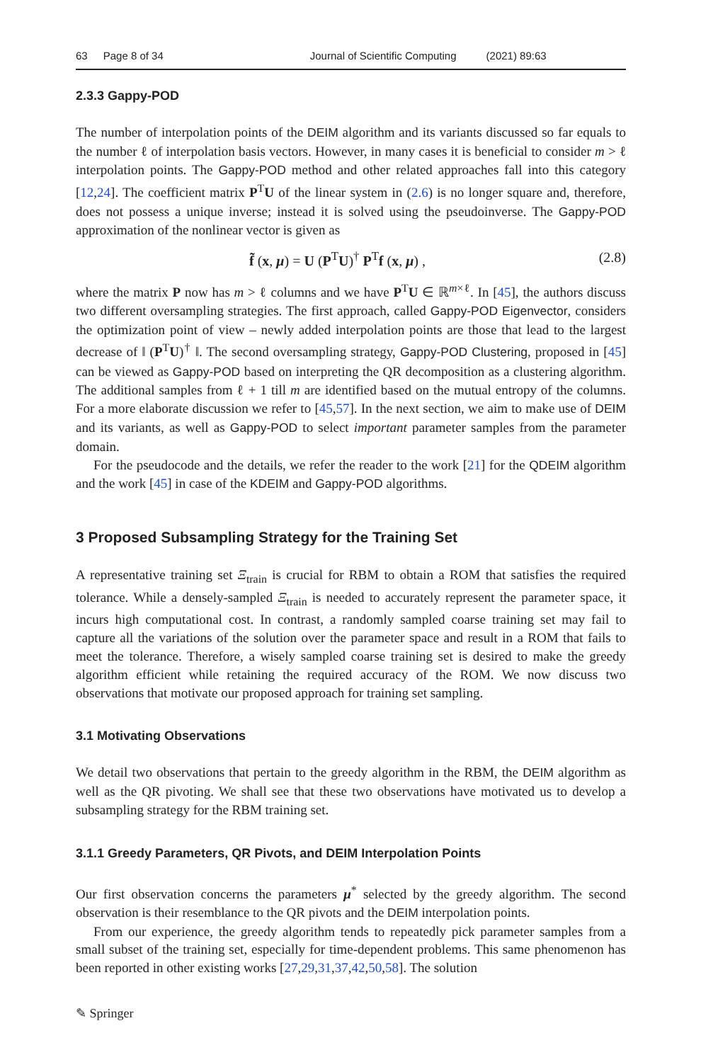63 Page 8 of 34 Journal of Scientific Computing (2021) 89:63
2.3.3 Gappy-POD
The number of interpolation points of the DEIM algorithm and its variants discussed so far equals to the number ℓ of interpolation basis vectors. However, in many cases it is beneficial to consider m > ℓ interpolation points. The Gappy-POD method and other related approaches fall into this category [12,24]. The coefficient matrix P<sup>T</sup>U of the linear system in (2.6) is no longer square and, therefore, does not possess a unique inverse; instead it is solved using the pseudoinverse. The Gappy-POD approximation of the nonlinear vector is given as
f̃ (x, μ) = U (P<sup>T</sup>U)<sup>†</sup> P<sup>T</sup>f (x, μ) , (2.8)
where the matrix P now has m > ℓ columns and we have P<sup>T</sup>U ∈ ℝ<sup>m×ℓ</sup>. In [45], the authors discuss two different oversampling strategies. The first approach, called Gappy-POD Eigenvector, considers the optimization point of view – newly added interpolation points are those that lead to the largest decrease of ‖ (P<sup>T</sup>U)<sup>†</sup> ‖. The second oversampling strategy, Gappy-POD Clustering, proposed in [45] can be viewed as Gappy-POD based on interpreting the QR decomposition as a clustering algorithm. The additional samples from ℓ + 1 till m are identified based on the mutual entropy of the columns. For a more elaborate discussion we refer to [45,57]. In the next section, we aim to make use of DEIM and its variants, as well as Gappy-POD to select important parameter samples from the parameter domain.
For the pseudocode and the details, we refer the reader to the work [21] for the QDEIM algorithm and the work [45] in case of the KDEIM and Gappy-POD algorithms.
3 Proposed Subsampling Strategy for the Training Set
A representative training set Ξ<sub>train</sub> is crucial for RBM to obtain a ROM that satisfies the required tolerance. While a densely-sampled Ξ<sub>train</sub> is needed to accurately represent the parameter space, it incurs high computational cost. In contrast, a randomly sampled coarse training set may fail to capture all the variations of the solution over the parameter space and result in a ROM that fails to meet the tolerance. Therefore, a wisely sampled coarse training set is desired to make the greedy algorithm efficient while retaining the required accuracy of the ROM. We now discuss two observations that motivate our proposed approach for training set sampling.
3.1 Motivating Observations
We detail two observations that pertain to the greedy algorithm in the RBM, the DEIM algorithm as well as the QR pivoting. We shall see that these two observations have motivated us to develop a subsampling strategy for the RBM training set.
3.1.1 Greedy Parameters, QR Pivots, and DEIM Interpolation Points
Our first observation concerns the parameters μ<sup>*</sup> selected by the greedy algorithm. The second observation is their resemblance to the QR pivots and the DEIM interpolation points.
From our experience, the greedy algorithm tends to repeatedly pick parameter samples from a small subset of the training set, especially for time-dependent problems. This same phenomenon has been reported in other existing works [27,29,31,37,42,50,58]. The solution
✎ Springer